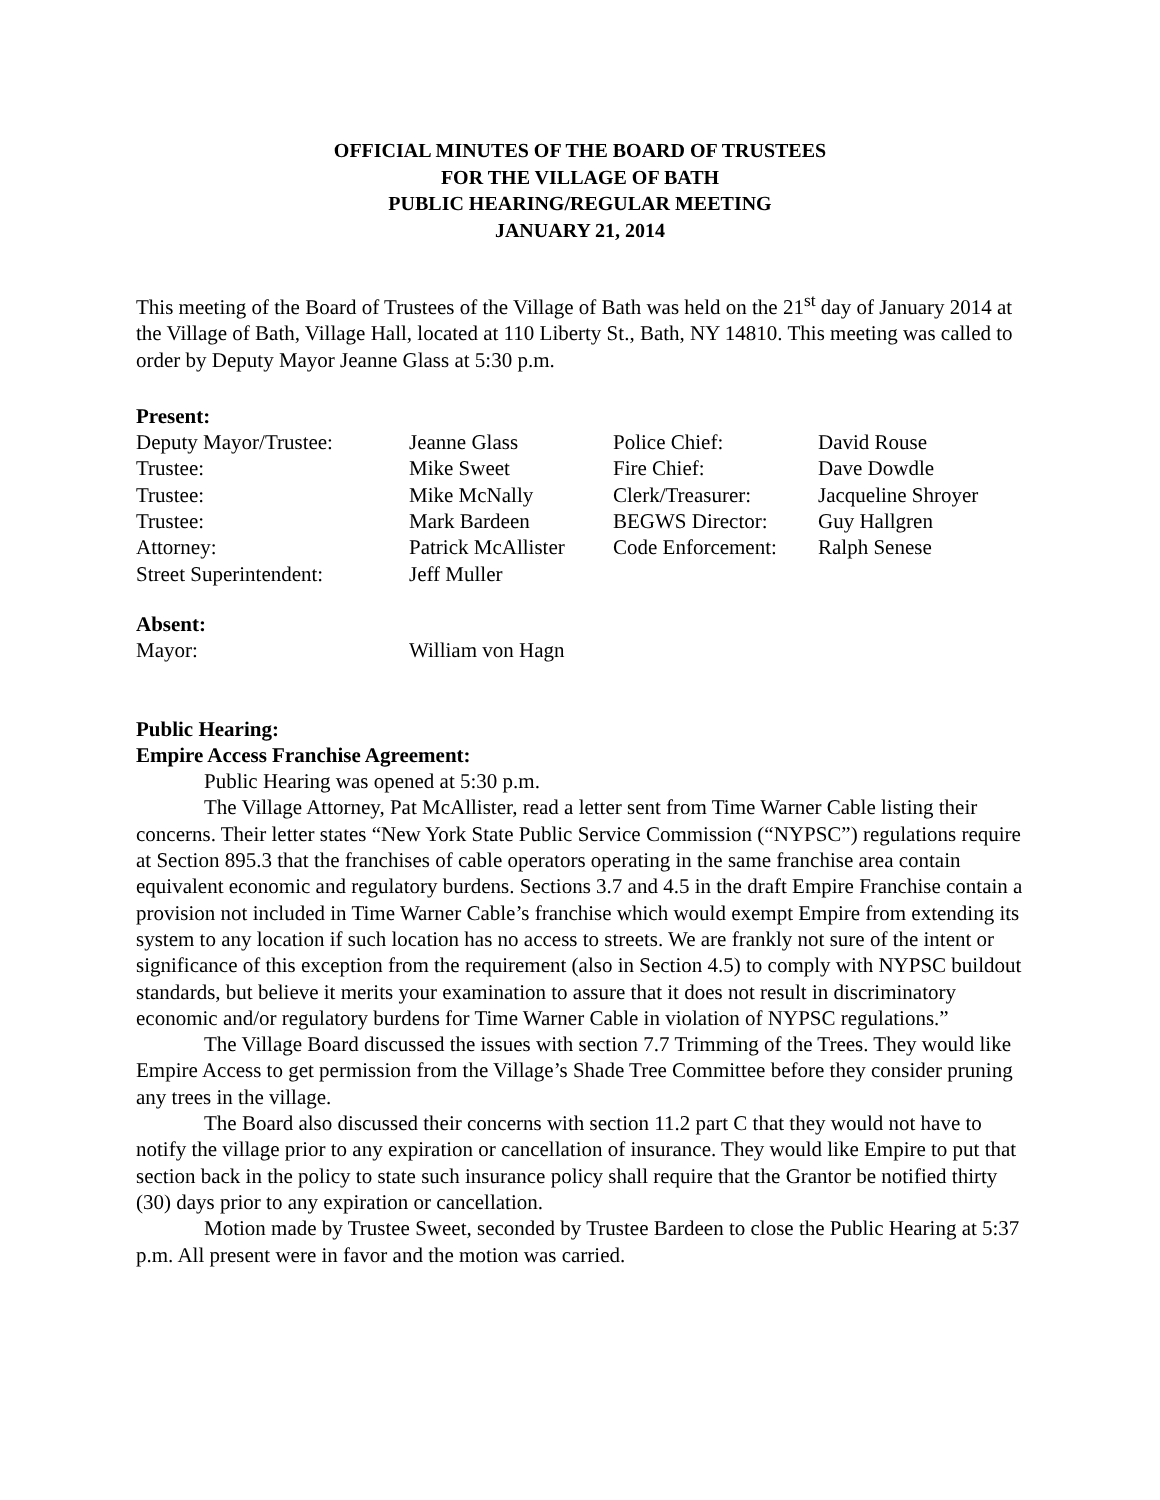OFFICIAL MINUTES OF THE BOARD OF TRUSTEES
FOR THE VILLAGE OF BATH
PUBLIC HEARING/REGULAR MEETING
JANUARY 21, 2014
This meeting of the Board of Trustees of the Village of Bath was held on the 21<sup>st</sup> day of January 2014 at the Village of Bath, Village Hall, located at 110 Liberty St., Bath, NY 14810. This meeting was called to order by Deputy Mayor Jeanne Glass at 5:30 p.m.
Present:
| Deputy Mayor/Trustee: | Jeanne Glass | Police Chief: | David Rouse |
| Trustee: | Mike Sweet | Fire Chief: | Dave Dowdle |
| Trustee: | Mike McNally | Clerk/Treasurer: | Jacqueline Shroyer |
| Trustee: | Mark Bardeen | BEGWS Director: | Guy Hallgren |
| Attorney: | Patrick McAllister | Code Enforcement: | Ralph Senese |
| Street Superintendent: | Jeff Muller | | |
Absent:
| Mayor: | William von Hagn |
Public Hearing:
Empire Access Franchise Agreement:
Public Hearing was opened at 5:30 p.m.
The Village Attorney, Pat McAllister, read a letter sent from Time Warner Cable listing their concerns. Their letter states “New York State Public Service Commission (“NYPSC”) regulations require at Section 895.3 that the franchises of cable operators operating in the same franchise area contain equivalent economic and regulatory burdens. Sections 3.7 and 4.5 in the draft Empire Franchise contain a provision not included in Time Warner Cable’s franchise which would exempt Empire from extending its system to any location if such location has no access to streets. We are frankly not sure of the intent or significance of this exception from the requirement (also in Section 4.5) to comply with NYPSC buildout standards, but believe it merits your examination to assure that it does not result in discriminatory economic and/or regulatory burdens for Time Warner Cable in violation of NYPSC regulations.”
The Village Board discussed the issues with section 7.7 Trimming of the Trees. They would like Empire Access to get permission from the Village’s Shade Tree Committee before they consider pruning any trees in the village.
The Board also discussed their concerns with section 11.2 part C that they would not have to notify the village prior to any expiration or cancellation of insurance. They would like Empire to put that section back in the policy to state such insurance policy shall require that the Grantor be notified thirty (30) days prior to any expiration or cancellation.
Motion made by Trustee Sweet, seconded by Trustee Bardeen to close the Public Hearing at 5:37 p.m. All present were in favor and the motion was carried.